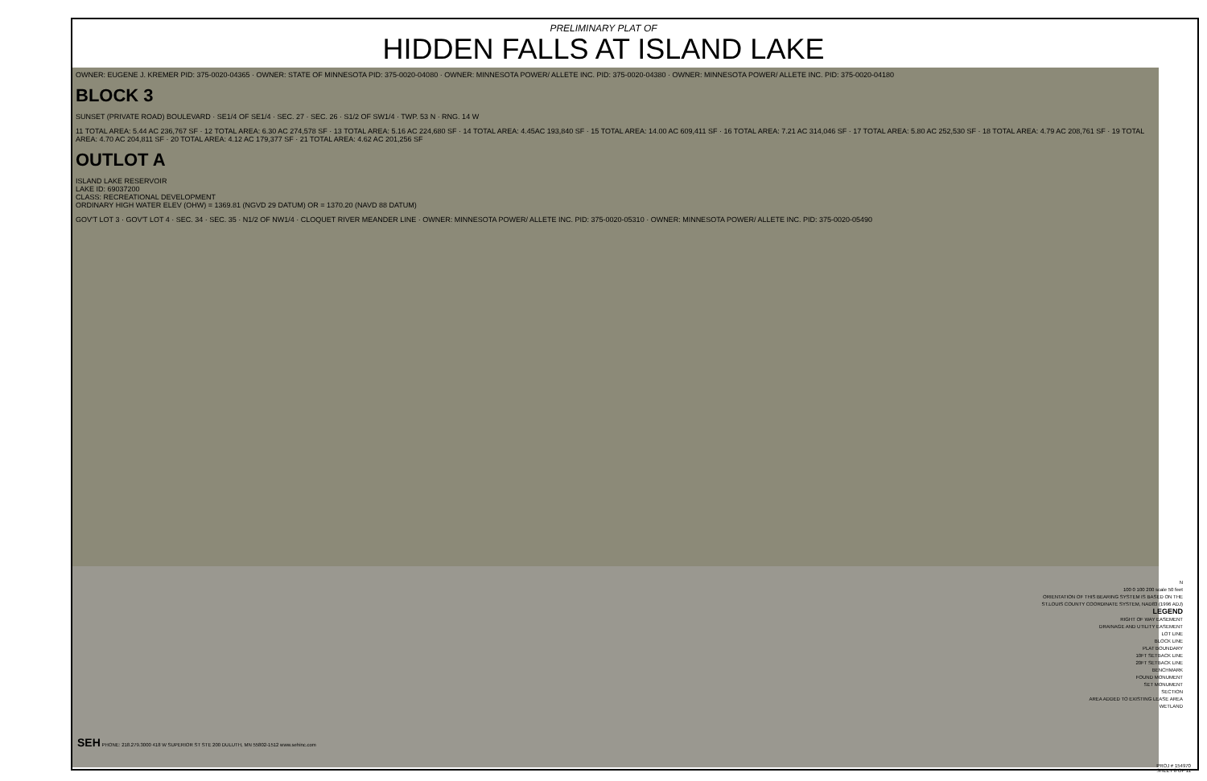PRELIMINARY PLAT OF
HIDDEN FALLS AT ISLAND LAKE
OWNER: EUGENE J. KREMER PID: 375-0020-04365 · OWNER: STATE OF MINNESOTA PID: 375-0020-04080 · OWNER: MINNESOTA POWER/ ALLETE INC. PID: 375-0020-04380 · OWNER: MINNESOTA POWER/ ALLETE INC. PID: 375-0020-04180
BLOCK 3
SUNSET (PRIVATE ROAD) BOULEVARD · SE1/4 OF SE1/4 · SEC. 27 · SEC. 26 · S1/2 OF SW1/4 · TWP. 53 N · RNG. 14 W
11 TOTAL AREA: 5.44 AC 236,767 SF · 12 TOTAL AREA: 6.30 AC 274,578 SF · 13 TOTAL AREA: 5.16 AC 224,680 SF · 14 TOTAL AREA: 4.45AC 193,840 SF · 15 TOTAL AREA: 14.00 AC 609,411 SF · 16 TOTAL AREA: 7.21 AC 314,046 SF · 17 TOTAL AREA: 5.80 AC 252,530 SF · 18 TOTAL AREA: 4.79 AC 208,761 SF · 19 TOTAL AREA: 4.70 AC 204,811 SF · 20 TOTAL AREA: 4.12 AC 179,377 SF · 21 TOTAL AREA: 4.62 AC 201,256 SF
OUTLOT A
ISLAND LAKE RESERVOIR
LAKE ID: 69037200
CLASS: RECREATIONAL DEVELOPMENT
ORDINARY HIGH WATER ELEV (OHW) = 1369.81 (NGVD 29 DATUM) OR = 1370.20 (NAVD 88 DATUM)
GOV'T LOT 3 · GOV'T LOT 4 · SEC. 34 · SEC. 35 · N1/2 OF NW1/4 · CLOQUET RIVER MEANDER LINE · OWNER: MINNESOTA POWER/ ALLETE INC. PID: 375-0020-05310 · OWNER: MINNESOTA POWER/ ALLETE INC. PID: 375-0020-05490
N
100 0 100 200 scale 50 feet
ORIENTATION OF THIS BEARING SYSTEM IS BASED ON THE ST.LOUIS COUNTY COORDINATE SYSTEM, NAD83 (1996 ADJ)
LEGEND
RIGHT OF WAY EASEMENT
DRAINAGE AND UTILITY EASEMENT
LOT LINE
BLOCK LINE
PLAT BOUNDARY
10FT SETBACK LINE
20FT SETBACK LINE
BENCHMARK
FOUND MONUMENT
SET MONUMENT
SECTION
AREA ADDED TO EXISTING LEASE AREA
WETLAND
SEH PHONE: 218.279.3000 418 W SUPERIOR ST STE 200 DULUTH, MN 55802-1512 www.sehinc.com
PROJ # 154970
SHEET 8 OF 11